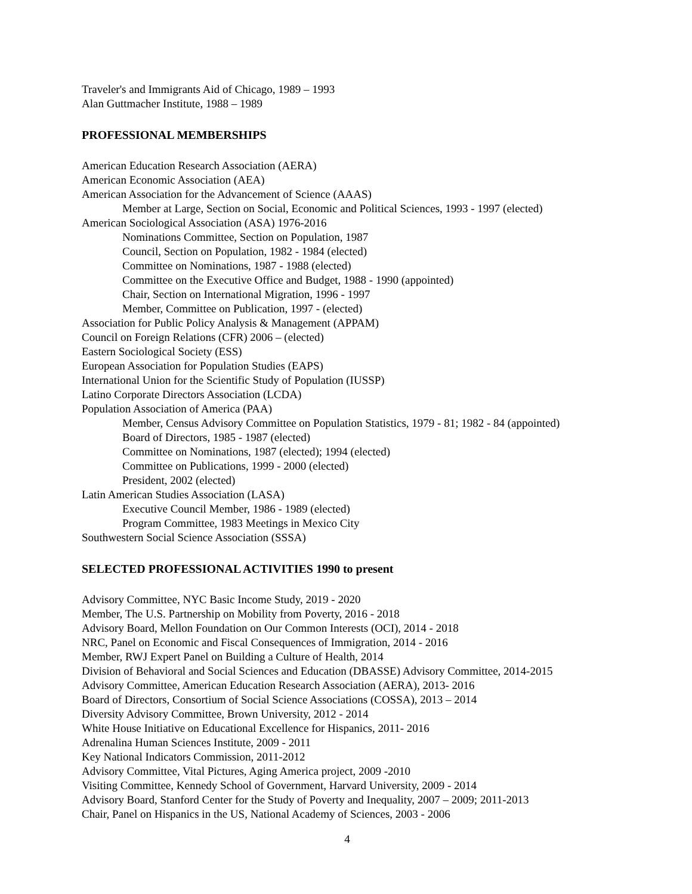Traveler's and Immigrants Aid of Chicago, 1989 – 1993
Alan Guttmacher Institute, 1988 – 1989
PROFESSIONAL MEMBERSHIPS
American Education Research Association (AERA)
American Economic Association (AEA)
American Association for the Advancement of Science (AAAS)
Member at Large, Section on Social, Economic and Political Sciences, 1993 - 1997 (elected)
American Sociological Association (ASA) 1976-2016
Nominations Committee, Section on Population, 1987
Council, Section on Population, 1982 - 1984 (elected)
Committee on Nominations, 1987 - 1988 (elected)
Committee on the Executive Office and Budget, 1988 - 1990 (appointed)
Chair, Section on International Migration, 1996 - 1997
Member, Committee on Publication, 1997 - (elected)
Association for Public Policy Analysis & Management (APPAM)
Council on Foreign Relations (CFR) 2006 – (elected)
Eastern Sociological Society (ESS)
European Association for Population Studies (EAPS)
International Union for the Scientific Study of Population (IUSSP)
Latino Corporate Directors Association (LCDA)
Population Association of America (PAA)
Member, Census Advisory Committee on Population Statistics, 1979 - 81; 1982 - 84 (appointed)
Board of Directors, 1985 - 1987 (elected)
Committee on Nominations, 1987 (elected); 1994 (elected)
Committee on Publications, 1999 - 2000 (elected)
President, 2002 (elected)
Latin American Studies Association (LASA)
Executive Council Member, 1986 - 1989 (elected)
Program Committee, 1983 Meetings in Mexico City
Southwestern Social Science Association (SSSA)
SELECTED PROFESSIONAL ACTIVITIES 1990 to present
Advisory Committee, NYC Basic Income Study, 2019 - 2020
Member, The U.S. Partnership on Mobility from Poverty, 2016 - 2018
Advisory Board, Mellon Foundation on Our Common Interests (OCI), 2014 - 2018
NRC, Panel on Economic and Fiscal Consequences of Immigration, 2014 - 2016
Member, RWJ Expert Panel on Building a Culture of Health, 2014
Division of Behavioral and Social Sciences and Education (DBASSE) Advisory Committee, 2014-2015
Advisory Committee, American Education Research Association (AERA), 2013- 2016
Board of Directors, Consortium of Social Science Associations (COSSA), 2013 – 2014
Diversity Advisory Committee, Brown University, 2012 - 2014
White House Initiative on Educational Excellence for Hispanics, 2011- 2016
Adrenalina Human Sciences Institute, 2009 - 2011
Key National Indicators Commission, 2011-2012
Advisory Committee, Vital Pictures, Aging America project, 2009 -2010
Visiting Committee, Kennedy School of Government, Harvard University, 2009 - 2014
Advisory Board, Stanford Center for the Study of Poverty and Inequality, 2007 – 2009; 2011-2013
Chair, Panel on Hispanics in the US, National Academy of Sciences, 2003 - 2006
4